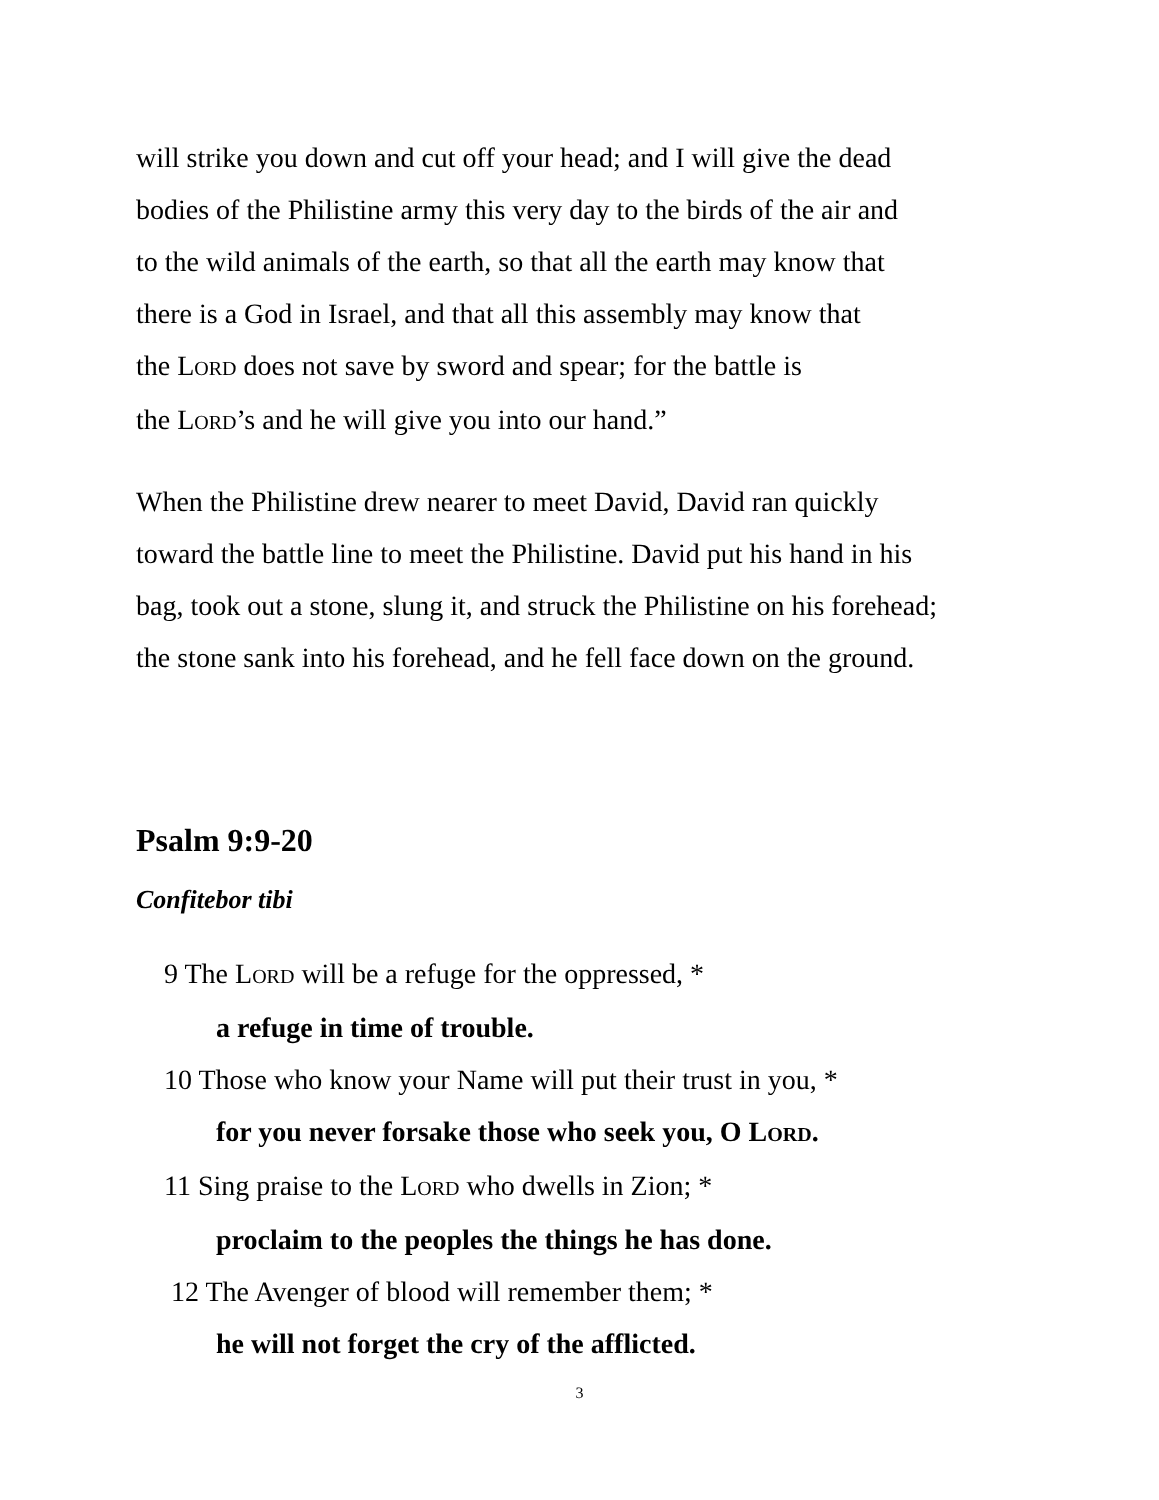will strike you down and cut off your head; and I will give the dead
bodies of the Philistine army this very day to the birds of the air and
to the wild animals of the earth, so that all the earth may know that
there is a God in Israel, and that all this assembly may know that
the LORD does not save by sword and spear; for the battle is
the LORD’s and he will give you into our hand.”
When the Philistine drew nearer to meet David, David ran quickly
toward the battle line to meet the Philistine. David put his hand in his
bag, took out a stone, slung it, and struck the Philistine on his forehead;
the stone sank into his forehead, and he fell face down on the ground.
Psalm 9:9-20
Confitebor tibi
9 The LORD will be a refuge for the oppressed, *
a refuge in time of trouble.
10 Those who know your Name will put their trust in you, *
for you never forsake those who seek you, O LORD.
11 Sing praise to the LORD who dwells in Zion; *
proclaim to the peoples the things he has done.
12 The Avenger of blood will remember them; *
he will not forget the cry of the afflicted.
3